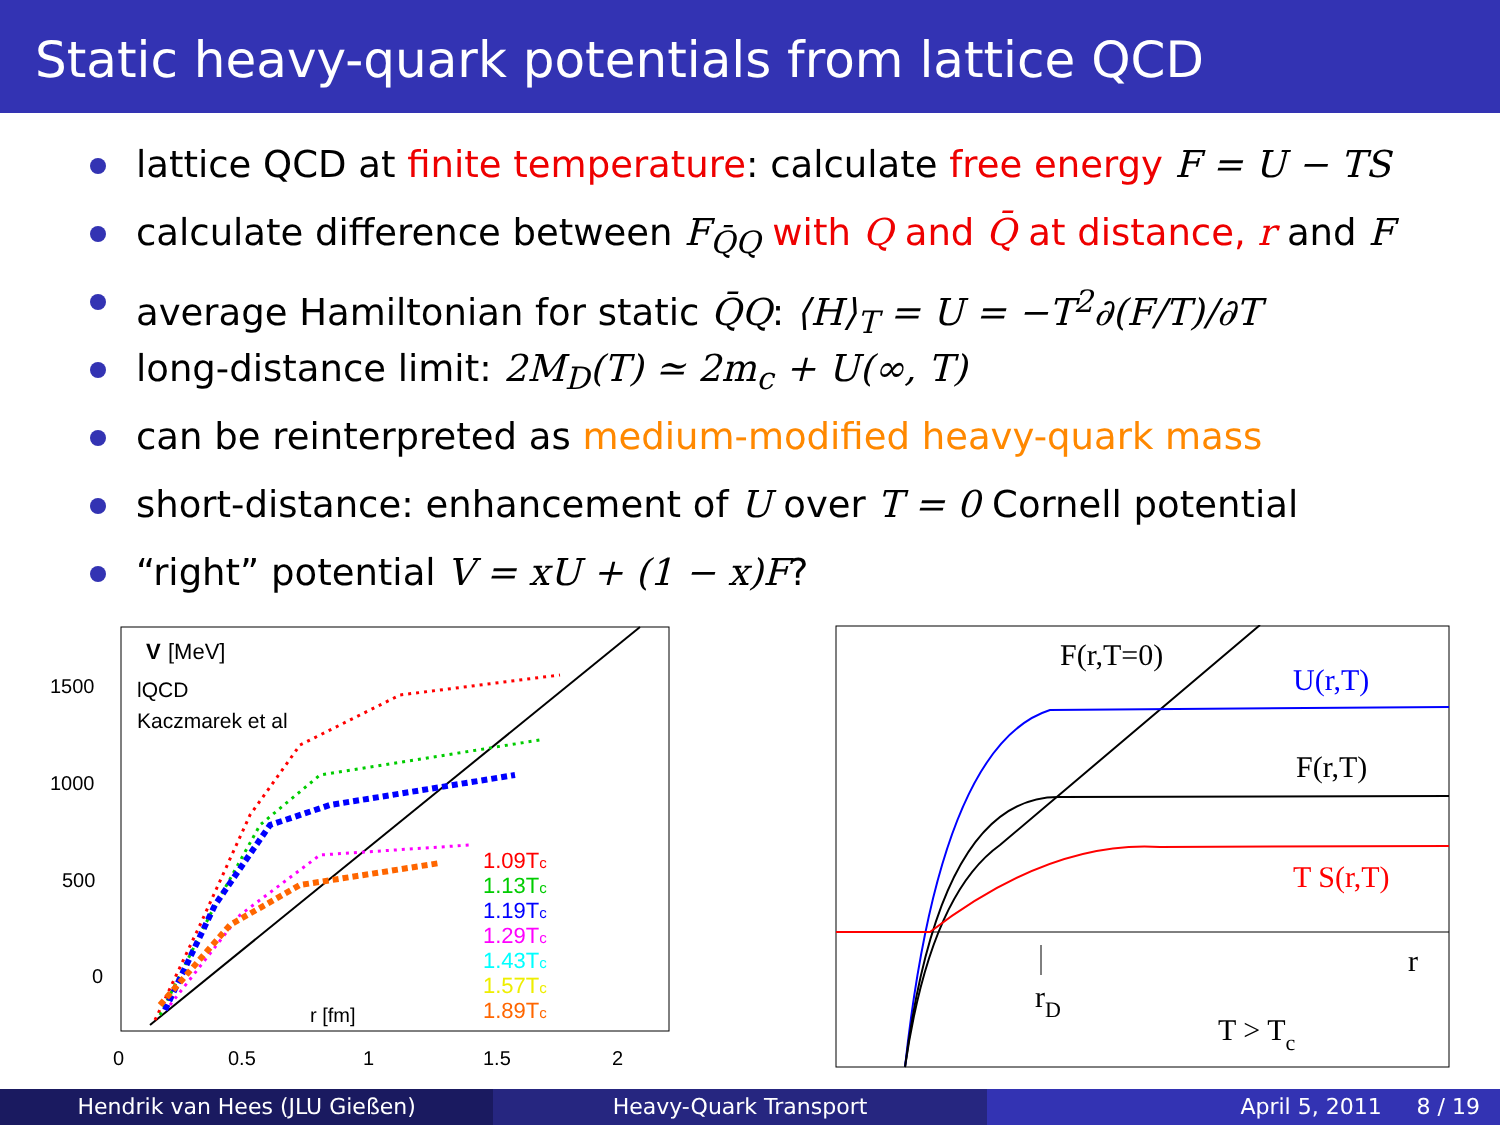Static heavy-quark potentials from lattice QCD
lattice QCD at finite temperature: calculate free energy F = U − TS
calculate difference between F<sub>Q̄Q</sub> with Q and Q̄ at distance, r and F
average Hamiltonian for static Q̄Q: ⟨H⟩<sub>T</sub> = U = −T<sup>2</sup>∂(F/T)/∂T
long-distance limit: 2M<sub>D</sub>(T) ≃ 2m<sub>c</sub> + U(∞, T)
can be reinterpreted as medium-modified heavy-quark mass
short-distance: enhancement of U over T = 0 Cornell potential
“right” potential V = xU + (1 − x)F?
V
[MeV]
lQCD
Kaczmarek et al
1500
1000
500
0
0
0.5
1
1.5
2
r [fm]
1.09Tc
1.13Tc
1.19Tc
1.29Tc
1.43Tc
1.57Tc
1.89Tc
F(r,T=0)
U(r,T)
F(r,T)
T S(r,T)
r
rD
T > Tc
Hendrik van Hees (JLU Gießen) Heavy-Quark Transport April 5, 2011 8 / 19